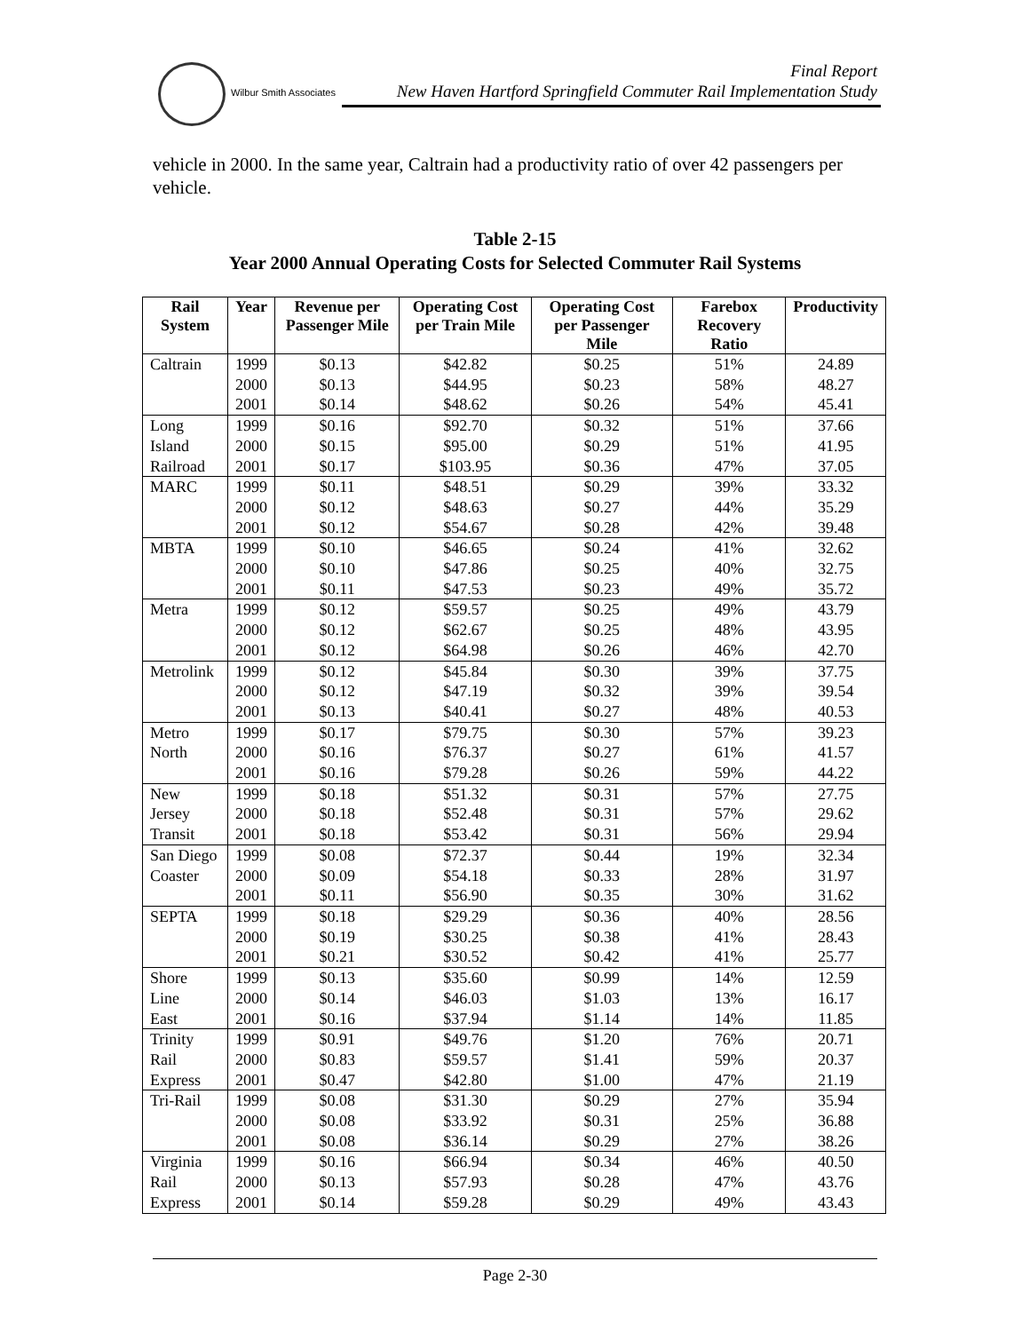Wilbur Smith Associates
Final Report
New Haven Hartford Springfield Commuter Rail Implementation Study
vehicle in 2000. In the same year, Caltrain had a productivity ratio of over 42 passengers per vehicle.
Table 2-15
Year 2000 Annual Operating Costs for Selected Commuter Rail Systems
| Rail System | Year | Revenue per Passenger Mile | Operating Cost per Train Mile | Operating Cost per Passenger Mile | Farebox Recovery Ratio | Productivity |
| --- | --- | --- | --- | --- | --- | --- |
| Caltrain | 1999 | $0.13 | $42.82 | $0.25 | 51% | 24.89 |
| | 2000 | $0.13 | $44.95 | $0.23 | 58% | 48.27 |
| | 2001 | $0.14 | $48.62 | $0.26 | 54% | 45.41 |
| Long Island Railroad | 1999 | $0.16 | $92.70 | $0.32 | 51% | 37.66 |
| | 2000 | $0.15 | $95.00 | $0.29 | 51% | 41.95 |
| | 2001 | $0.17 | $103.95 | $0.36 | 47% | 37.05 |
| MARC | 1999 | $0.11 | $48.51 | $0.29 | 39% | 33.32 |
| | 2000 | $0.12 | $48.63 | $0.27 | 44% | 35.29 |
| | 2001 | $0.12 | $54.67 | $0.28 | 42% | 39.48 |
| MBTA | 1999 | $0.10 | $46.65 | $0.24 | 41% | 32.62 |
| | 2000 | $0.10 | $47.86 | $0.25 | 40% | 32.75 |
| | 2001 | $0.11 | $47.53 | $0.23 | 49% | 35.72 |
| Metra | 1999 | $0.12 | $59.57 | $0.25 | 49% | 43.79 |
| | 2000 | $0.12 | $62.67 | $0.25 | 48% | 43.95 |
| | 2001 | $0.12 | $64.98 | $0.26 | 46% | 42.70 |
| Metrolink | 1999 | $0.12 | $45.84 | $0.30 | 39% | 37.75 |
| | 2000 | $0.12 | $47.19 | $0.32 | 39% | 39.54 |
| | 2001 | $0.13 | $40.41 | $0.27 | 48% | 40.53 |
| Metro North | 1999 | $0.17 | $79.75 | $0.30 | 57% | 39.23 |
| | 2000 | $0.16 | $76.37 | $0.27 | 61% | 41.57 |
| | 2001 | $0.16 | $79.28 | $0.26 | 59% | 44.22 |
| New Jersey Transit | 1999 | $0.18 | $51.32 | $0.31 | 57% | 27.75 |
| | 2000 | $0.18 | $52.48 | $0.31 | 57% | 29.62 |
| | 2001 | $0.18 | $53.42 | $0.31 | 56% | 29.94 |
| San Diego Coaster | 1999 | $0.08 | $72.37 | $0.44 | 19% | 32.34 |
| | 2000 | $0.09 | $54.18 | $0.33 | 28% | 31.97 |
| | 2001 | $0.11 | $56.90 | $0.35 | 30% | 31.62 |
| SEPTA | 1999 | $0.18 | $29.29 | $0.36 | 40% | 28.56 |
| | 2000 | $0.19 | $30.25 | $0.38 | 41% | 28.43 |
| | 2001 | $0.21 | $30.52 | $0.42 | 41% | 25.77 |
| Shore Line East | 1999 | $0.13 | $35.60 | $0.99 | 14% | 12.59 |
| | 2000 | $0.14 | $46.03 | $1.03 | 13% | 16.17 |
| | 2001 | $0.16 | $37.94 | $1.14 | 14% | 11.85 |
| Trinity Rail Express | 1999 | $0.91 | $49.76 | $1.20 | 76% | 20.71 |
| | 2000 | $0.83 | $59.57 | $1.41 | 59% | 20.37 |
| | 2001 | $0.47 | $42.80 | $1.00 | 47% | 21.19 |
| Tri-Rail | 1999 | $0.08 | $31.30 | $0.29 | 27% | 35.94 |
| | 2000 | $0.08 | $33.92 | $0.31 | 25% | 36.88 |
| | 2001 | $0.08 | $36.14 | $0.29 | 27% | 38.26 |
| Virginia Rail Express | 1999 | $0.16 | $66.94 | $0.34 | 46% | 40.50 |
| | 2000 | $0.13 | $57.93 | $0.28 | 47% | 43.76 |
| | 2001 | $0.14 | $59.28 | $0.29 | 49% | 43.43 |
Page 2-30